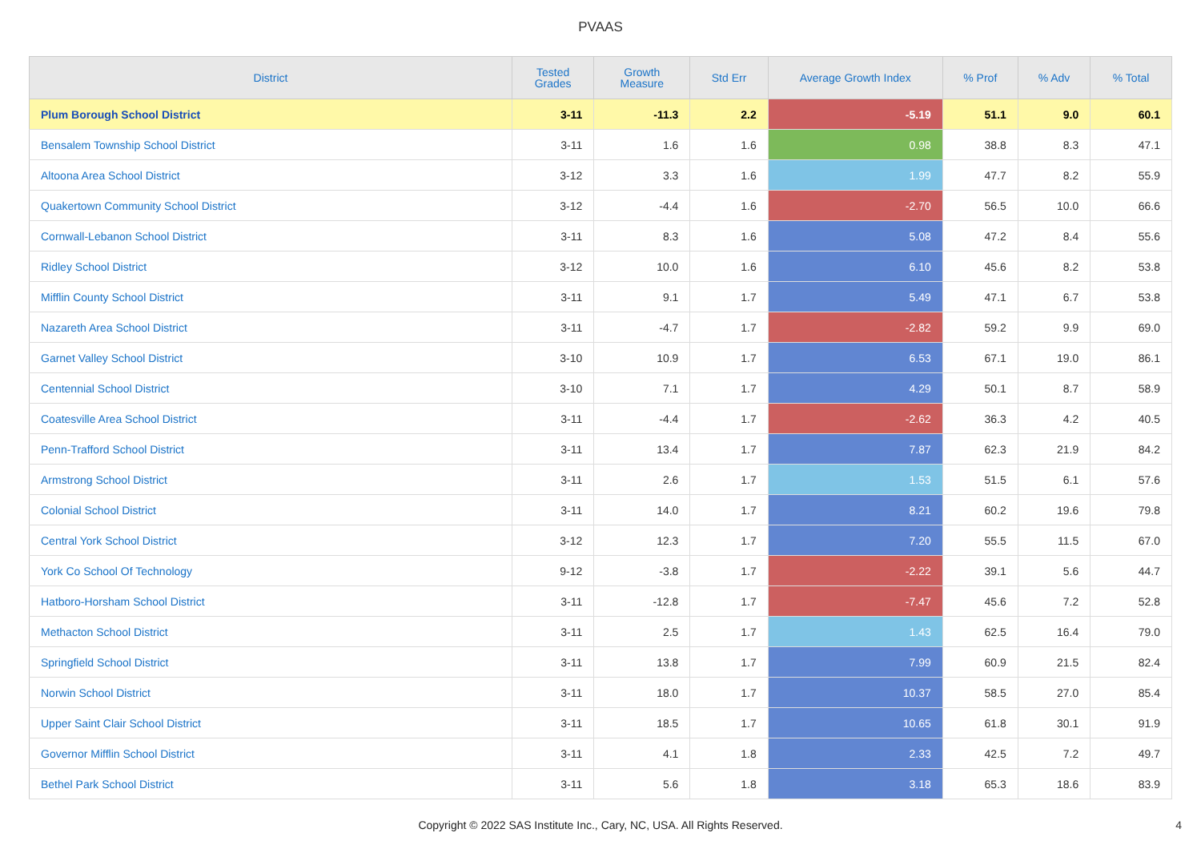PVAAS
| District | Tested Grades | Growth Measure | Std Err | Average Growth Index | % Prof | % Adv | % Total |
| --- | --- | --- | --- | --- | --- | --- | --- |
| Plum Borough School District | 3-11 | -11.3 | 2.2 | -5.19 | 51.1 | 9.0 | 60.1 |
| Bensalem Township School District | 3-11 | 1.6 | 1.6 | 0.98 | 38.8 | 8.3 | 47.1 |
| Altoona Area School District | 3-12 | 3.3 | 1.6 | 1.99 | 47.7 | 8.2 | 55.9 |
| Quakertown Community School District | 3-12 | -4.4 | 1.6 | -2.70 | 56.5 | 10.0 | 66.6 |
| Cornwall-Lebanon School District | 3-11 | 8.3 | 1.6 | 5.08 | 47.2 | 8.4 | 55.6 |
| Ridley School District | 3-12 | 10.0 | 1.6 | 6.10 | 45.6 | 8.2 | 53.8 |
| Mifflin County School District | 3-11 | 9.1 | 1.7 | 5.49 | 47.1 | 6.7 | 53.8 |
| Nazareth Area School District | 3-11 | -4.7 | 1.7 | -2.82 | 59.2 | 9.9 | 69.0 |
| Garnet Valley School District | 3-10 | 10.9 | 1.7 | 6.53 | 67.1 | 19.0 | 86.1 |
| Centennial School District | 3-10 | 7.1 | 1.7 | 4.29 | 50.1 | 8.7 | 58.9 |
| Coatesville Area School District | 3-11 | -4.4 | 1.7 | -2.62 | 36.3 | 4.2 | 40.5 |
| Penn-Trafford School District | 3-11 | 13.4 | 1.7 | 7.87 | 62.3 | 21.9 | 84.2 |
| Armstrong School District | 3-11 | 2.6 | 1.7 | 1.53 | 51.5 | 6.1 | 57.6 |
| Colonial School District | 3-11 | 14.0 | 1.7 | 8.21 | 60.2 | 19.6 | 79.8 |
| Central York School District | 3-12 | 12.3 | 1.7 | 7.20 | 55.5 | 11.5 | 67.0 |
| York Co School Of Technology | 9-12 | -3.8 | 1.7 | -2.22 | 39.1 | 5.6 | 44.7 |
| Hatboro-Horsham School District | 3-11 | -12.8 | 1.7 | -7.47 | 45.6 | 7.2 | 52.8 |
| Methacton School District | 3-11 | 2.5 | 1.7 | 1.43 | 62.5 | 16.4 | 79.0 |
| Springfield School District | 3-11 | 13.8 | 1.7 | 7.99 | 60.9 | 21.5 | 82.4 |
| Norwin School District | 3-11 | 18.0 | 1.7 | 10.37 | 58.5 | 27.0 | 85.4 |
| Upper Saint Clair School District | 3-11 | 18.5 | 1.7 | 10.65 | 61.8 | 30.1 | 91.9 |
| Governor Mifflin School District | 3-11 | 4.1 | 1.8 | 2.33 | 42.5 | 7.2 | 49.7 |
| Bethel Park School District | 3-11 | 5.6 | 1.8 | 3.18 | 65.3 | 18.6 | 83.9 |
Copyright © 2022 SAS Institute Inc., Cary, NC, USA. All Rights Reserved.
4